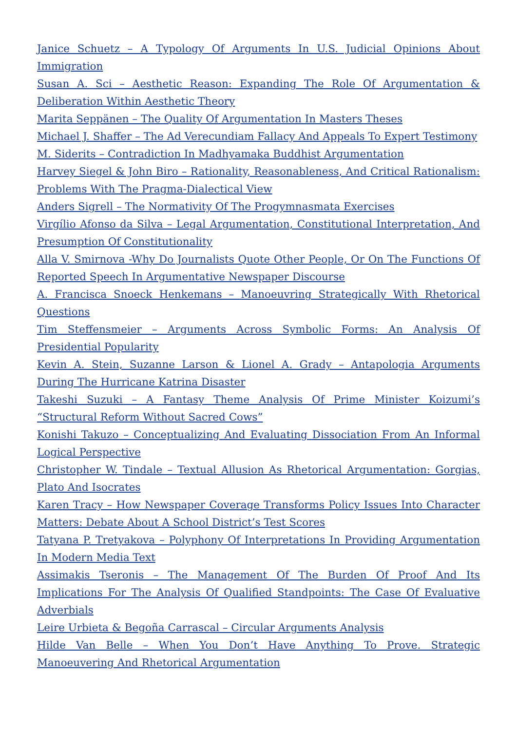Janice Schuetz – A Typology Of Arguments In U.S. Judicial Opinions About Immigration
Susan A. Sci – Aesthetic Reason: Expanding The Role Of Argumentation & Deliberation Within Aesthetic Theory
Marita Seppänen – The Quality Of Argumentation In Masters Theses
Michael J. Shaffer – The Ad Verecundiam Fallacy And Appeals To Expert Testimony
M. Siderits – Contradiction In Madhyamaka Buddhist Argumentation
Harvey Siegel & John Biro – Rationality, Reasonableness, And Critical Rationalism: Problems With The Pragma-Dialectical View
Anders Sigrell – The Normativity Of The Progymnasmata Exercises
Virgílio Afonso da Silva – Legal Argumentation, Constitutional Interpretation, And Presumption Of Constitutionality
Alla V. Smirnova -Why Do Journalists Quote Other People, Or On The Functions Of Reported Speech In Argumentative Newspaper Discourse
A. Francisca Snoeck Henkemans – Manoeuvring Strategically With Rhetorical Questions
Tim Steffensmeier – Arguments Across Symbolic Forms: An Analysis Of Presidential Popularity
Kevin A. Stein, Suzanne Larson & Lionel A. Grady – Antapologia Arguments During The Hurricane Katrina Disaster
Takeshi Suzuki – A Fantasy Theme Analysis Of Prime Minister Koizumi’s “Structural Reform Without Sacred Cows”
Konishi Takuzo – Conceptualizing And Evaluating Dissociation From An Informal Logical Perspective
Christopher W. Tindale – Textual Allusion As Rhetorical Argumentation: Gorgias, Plato And Isocrates
Karen Tracy – How Newspaper Coverage Transforms Policy Issues Into Character Matters: Debate About A School District’s Test Scores
Tatyana P. Tretyakova – Polyphony Of Interpretations In Providing Argumentation In Modern Media Text
Assimakis Tseronis – The Management Of The Burden Of Proof And Its Implications For The Analysis Of Qualified Standpoints: The Case Of Evaluative Adverbials
Leire Urbieta & Begoña Carrascal – Circular Arguments Analysis
Hilde Van Belle – When You Don’t Have Anything To Prove. Strategic Manoeuvering And Rhetorical Argumentation